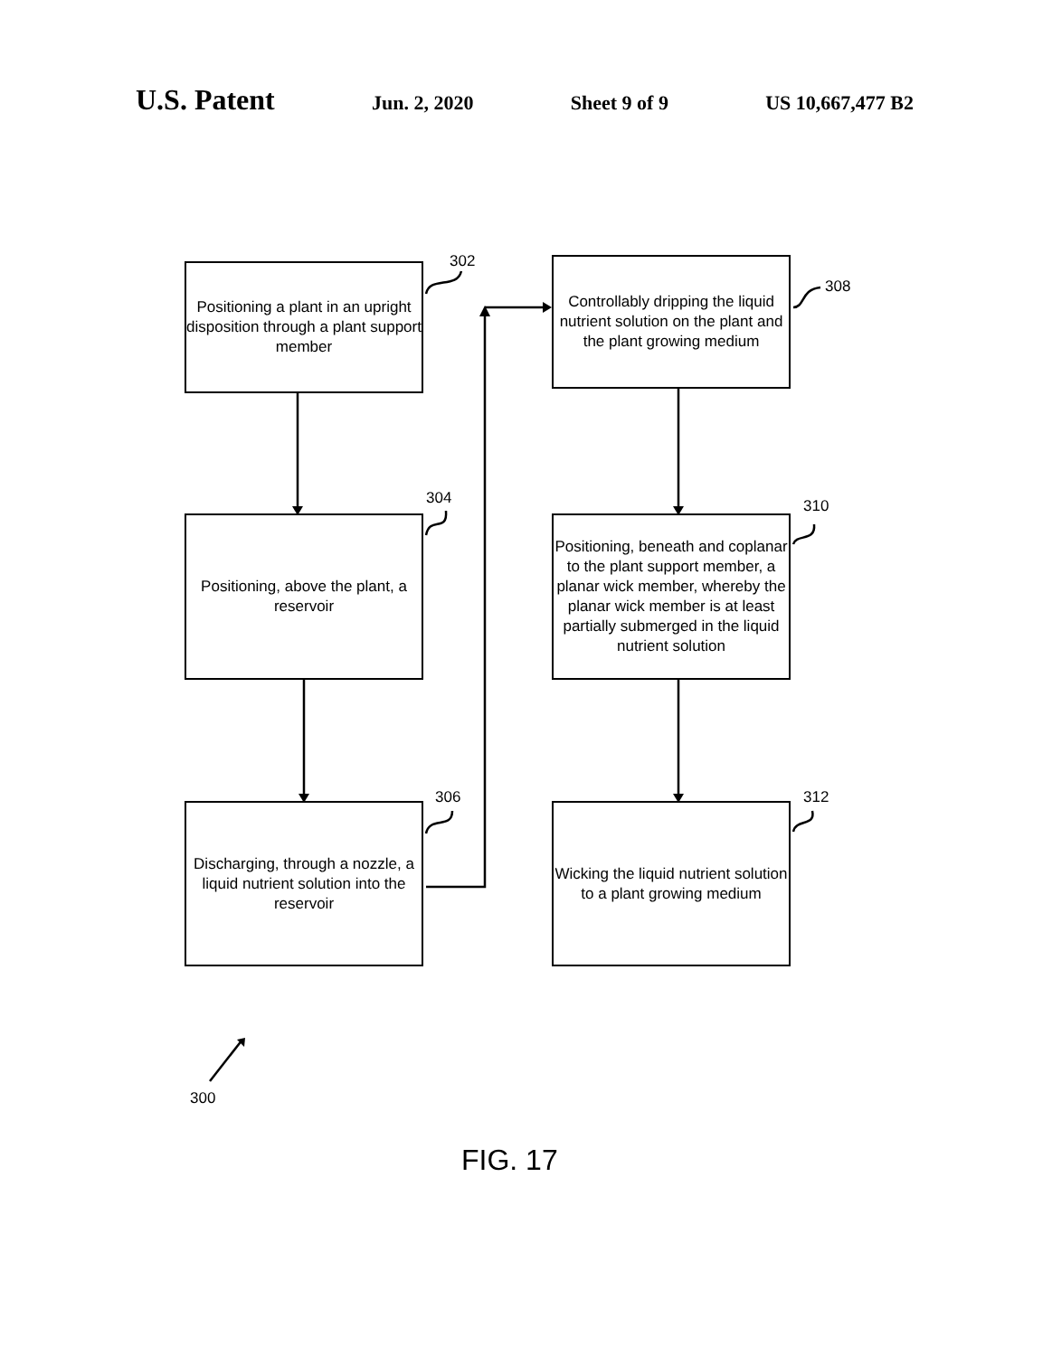U.S. Patent Jun. 2, 2020 Sheet 9 of 9 US 10,667,477 B2
Positioning a plant in an upright disposition through a plant support member
302
Positioning, above the plant, a reservoir
304
Discharging, through a nozzle, a liquid nutrient solution into the reservoir
306
Controllably dripping the liquid nutrient solution on the plant and the plant growing medium
308
Positioning, beneath and coplanar to the plant support member, a planar wick member, whereby the planar wick member is at least partially submerged in the liquid nutrient solution
310
Wicking the liquid nutrient solution to a plant growing medium
312
300
FIG. 17